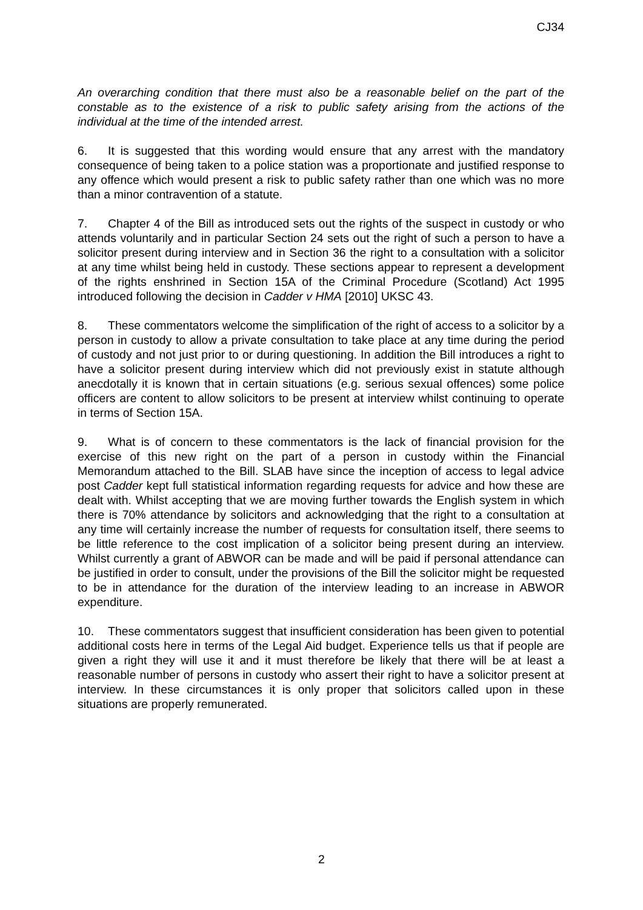CJ34
An overarching condition that there must also be a reasonable belief on the part of the constable as to the existence of a risk to public safety arising from the actions of the individual at the time of the intended arrest.
6. It is suggested that this wording would ensure that any arrest with the mandatory consequence of being taken to a police station was a proportionate and justified response to any offence which would present a risk to public safety rather than one which was no more than a minor contravention of a statute.
7. Chapter 4 of the Bill as introduced sets out the rights of the suspect in custody or who attends voluntarily and in particular Section 24 sets out the right of such a person to have a solicitor present during interview and in Section 36 the right to a consultation with a solicitor at any time whilst being held in custody. These sections appear to represent a development of the rights enshrined in Section 15A of the Criminal Procedure (Scotland) Act 1995 introduced following the decision in Cadder v HMA [2010] UKSC 43.
8. These commentators welcome the simplification of the right of access to a solicitor by a person in custody to allow a private consultation to take place at any time during the period of custody and not just prior to or during questioning. In addition the Bill introduces a right to have a solicitor present during interview which did not previously exist in statute although anecdotally it is known that in certain situations (e.g. serious sexual offences) some police officers are content to allow solicitors to be present at interview whilst continuing to operate in terms of Section 15A.
9. What is of concern to these commentators is the lack of financial provision for the exercise of this new right on the part of a person in custody within the Financial Memorandum attached to the Bill. SLAB have since the inception of access to legal advice post Cadder kept full statistical information regarding requests for advice and how these are dealt with. Whilst accepting that we are moving further towards the English system in which there is 70% attendance by solicitors and acknowledging that the right to a consultation at any time will certainly increase the number of requests for consultation itself, there seems to be little reference to the cost implication of a solicitor being present during an interview. Whilst currently a grant of ABWOR can be made and will be paid if personal attendance can be justified in order to consult, under the provisions of the Bill the solicitor might be requested to be in attendance for the duration of the interview leading to an increase in ABWOR expenditure.
10. These commentators suggest that insufficient consideration has been given to potential additional costs here in terms of the Legal Aid budget. Experience tells us that if people are given a right they will use it and it must therefore be likely that there will be at least a reasonable number of persons in custody who assert their right to have a solicitor present at interview. In these circumstances it is only proper that solicitors called upon in these situations are properly remunerated.
2